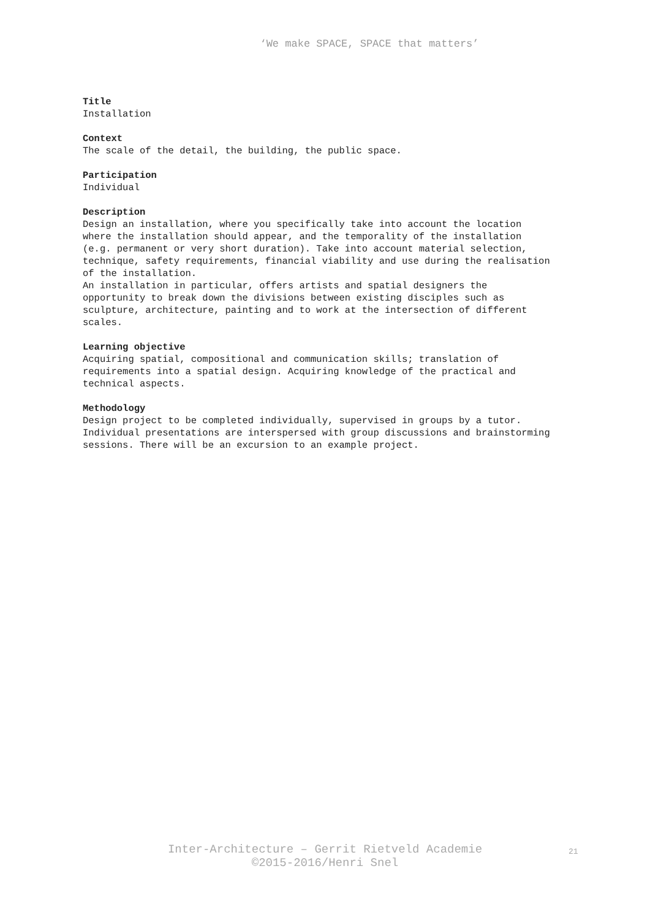‘We make SPACE, SPACE that matters’
Title
Installation
Context
The scale of the detail, the building, the public space.
Participation
Individual
Description
Design an installation, where you specifically take into account the location where the installation should appear, and the temporality of the installation (e.g. permanent or very short duration). Take into account material selection, technique, safety requirements, financial viability and use during the realisation of the installation.
An installation in particular, offers artists and spatial designers the opportunity to break down the divisions between existing disciples such as sculpture, architecture, painting and to work at the intersection of different scales.
Learning objective
Acquiring spatial, compositional and communication skills; translation of requirements into a spatial design. Acquiring knowledge of the practical and technical aspects.
Methodology
Design project to be completed individually, supervised in groups by a tutor. Individual presentations are interspersed with group discussions and brainstorming sessions. There will be an excursion to an example project.
Inter-Architecture – Gerrit Rietveld Academie
©2015-2016/Henri Snel
21